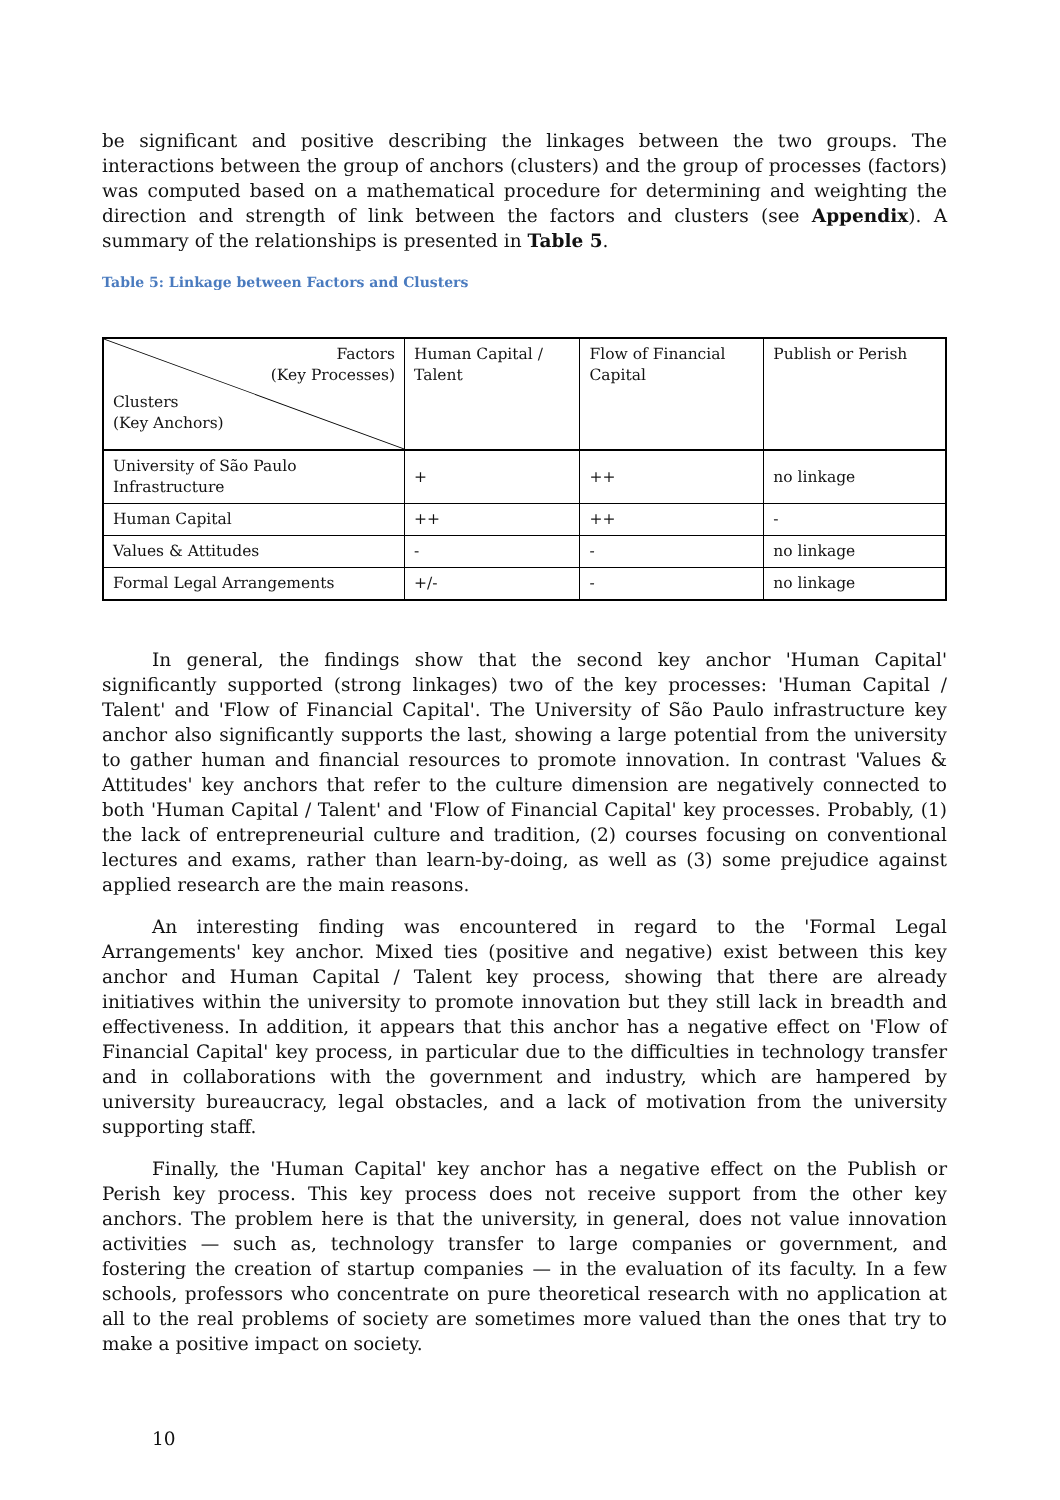be significant and positive describing the linkages between the two groups. The interactions between the group of anchors (clusters) and the group of processes (factors) was computed based on a mathematical procedure for determining and weighting the direction and strength of link between the factors and clusters (see Appendix). A summary of the relationships is presented in Table 5.
Table 5: Linkage between Factors and Clusters
| Factors (Key Processes) Clusters (Key Anchors) | Human Capital / Talent | Flow of Financial Capital | Publish or Perish |
| University of São Paulo Infrastructure | + | ++ | no linkage |
| Human Capital | ++ | ++ | - |
| Values & Attitudes | - | - | no linkage |
| Formal Legal Arrangements | +/- | - | no linkage |
In general, the findings show that the second key anchor 'Human Capital' significantly supported (strong linkages) two of the key processes: 'Human Capital / Talent' and 'Flow of Financial Capital'. The University of São Paulo infrastructure key anchor also significantly supports the last, showing a large potential from the university to gather human and financial resources to promote innovation. In contrast 'Values & Attitudes' key anchors that refer to the culture dimension are negatively connected to both 'Human Capital / Talent' and 'Flow of Financial Capital' key processes. Probably, (1) the lack of entrepreneurial culture and tradition, (2) courses focusing on conventional lectures and exams, rather than learn-by-doing, as well as (3) some prejudice against applied research are the main reasons.
An interesting finding was encountered in regard to the 'Formal Legal Arrangements' key anchor. Mixed ties (positive and negative) exist between this key anchor and Human Capital / Talent key process, showing that there are already initiatives within the university to promote innovation but they still lack in breadth and effectiveness. In addition, it appears that this anchor has a negative effect on 'Flow of Financial Capital' key process, in particular due to the difficulties in technology transfer and in collaborations with the government and industry, which are hampered by university bureaucracy, legal obstacles, and a lack of motivation from the university supporting staff.
Finally, the 'Human Capital' key anchor has a negative effect on the Publish or Perish key process. This key process does not receive support from the other key anchors. The problem here is that the university, in general, does not value innovation activities — such as, technology transfer to large companies or government, and fostering the creation of startup companies — in the evaluation of its faculty. In a few schools, professors who concentrate on pure theoretical research with no application at all to the real problems of society are sometimes more valued than the ones that try to make a positive impact on society.
10